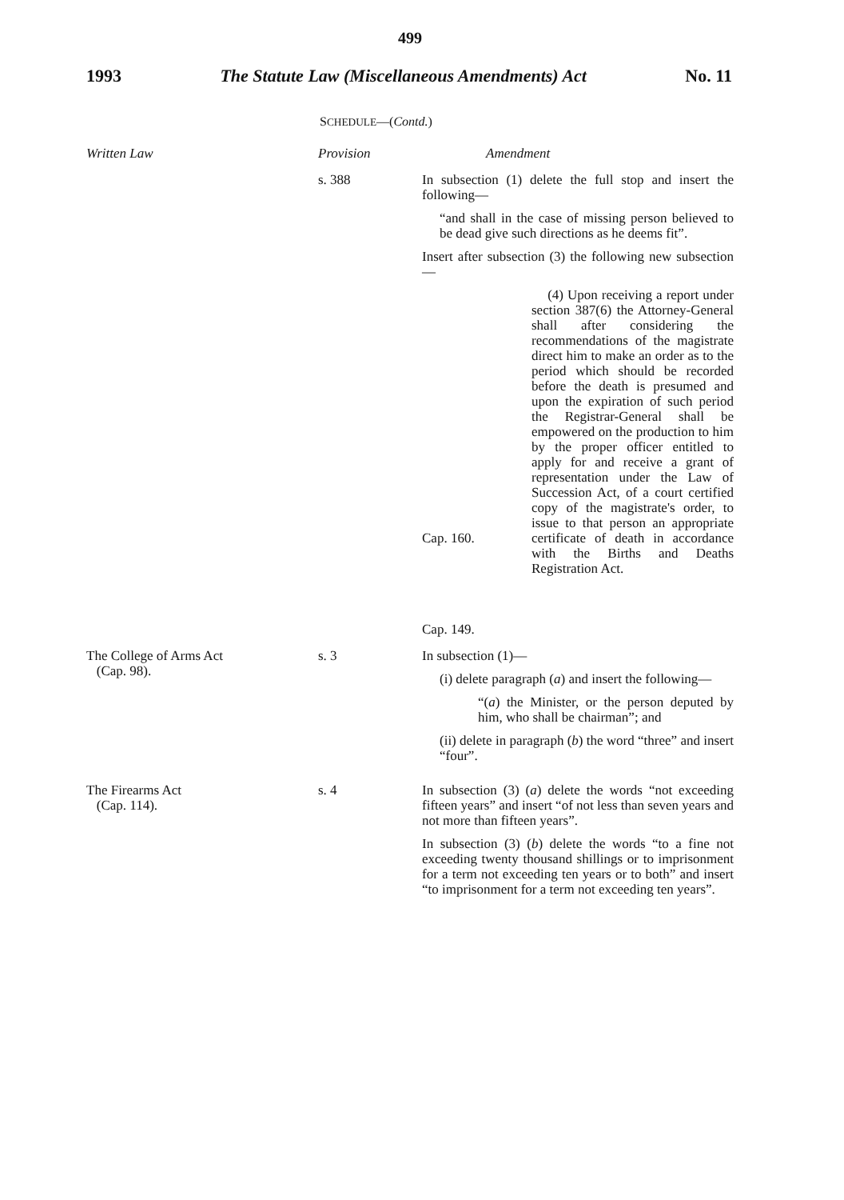499
1993 The Statute Law (Miscellaneous Amendments) Act No. 11
SCHEDULE—(Contd.)
| Written Law | Provision | Amendment |
| --- | --- | --- |
| | s. 388 | In subsection (1) delete the full stop and insert the following— “and shall in the case of missing person believed to be dead give such directions as he deems fit”. Insert after subsection (3) the following new subsection— Cap. 160. Cap. 149. (4) Upon receiving a report under section 387(6) the Attorney-General shall after considering the recommendations of the magistrate direct him to make an order as to the period which should be recorded before the death is presumed and upon the expiration of such period the Registrar-General shall be empowered on the production to him by the proper officer entitled to apply for and receive a grant of representation under the Law of Succession Act, of a court certified copy of the magistrate's order, to issue to that person an appropriate certificate of death in accordance with the Births and Deaths Registration Act. |
| The College of Arms Act (Cap. 98). | s. 3 | In subsection (1)— (i) delete paragraph ( a ) and insert the following— “( a ) the Minister, or the person deputed by him, who shall be chairman”; and (ii) delete in paragraph ( b ) the word “three” and insert “four”. |
| The Firearms Act (Cap. 114). | s. 4 | In subsection (3) ( a ) delete the words “not exceeding fifteen years” and insert “of not less than seven years and not more than fifteen years”. In subsection (3) ( b ) delete the words “to a fine not exceeding twenty thousand shillings or to imprisonment for a term not exceeding ten years or to both” and insert “to imprisonment for a term not exceeding ten years”. |